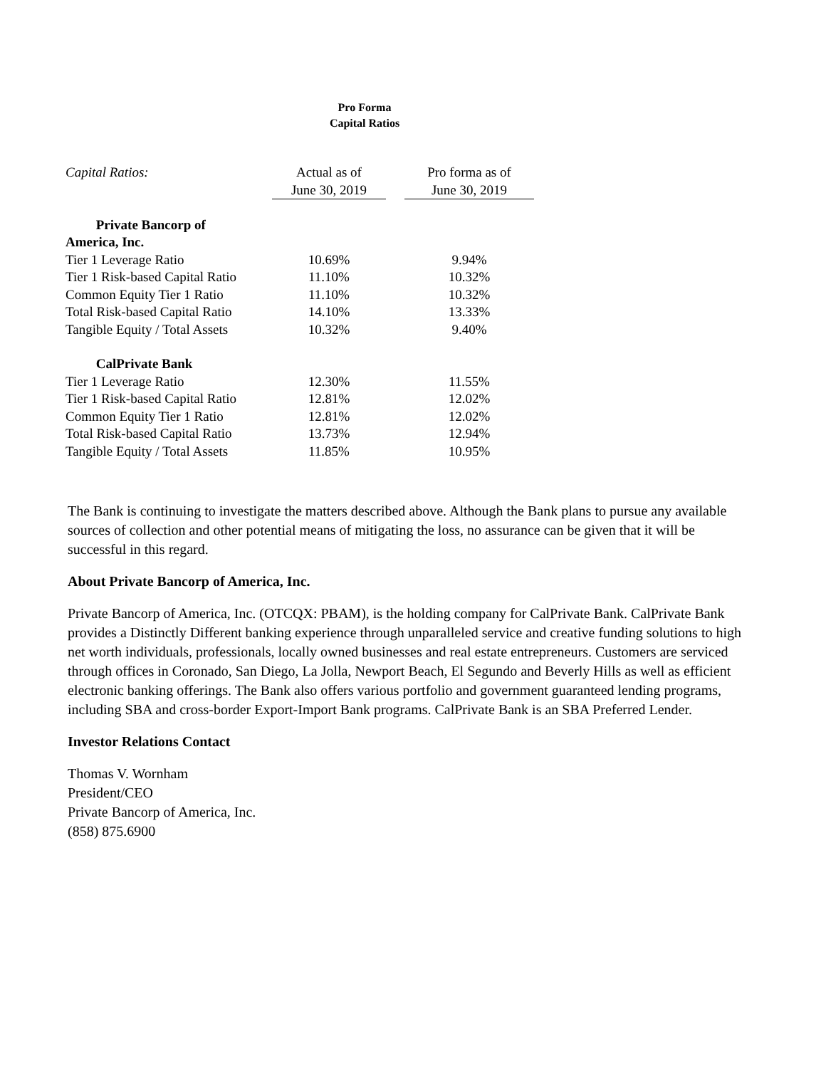Pro Forma
Capital Ratios
| Capital Ratios: | Actual as of | | Pro forma as of |
| | June 30, 2019 | | June 30, 2019 |
| Private Bancorp of | | | |
| America, Inc. | | | |
| Tier 1 Leverage Ratio | 10.69% | | 9.94% |
| Tier 1 Risk-based Capital Ratio | 11.10% | | 10.32% |
| Common Equity Tier 1 Ratio | 11.10% | | 10.32% |
| Total Risk-based Capital Ratio | 14.10% | | 13.33% |
| Tangible Equity / Total Assets | 10.32% | | 9.40% |
| CalPrivate Bank | | | |
| Tier 1 Leverage Ratio | 12.30% | | 11.55% |
| Tier 1 Risk-based Capital Ratio | 12.81% | | 12.02% |
| Common Equity Tier 1 Ratio | 12.81% | | 12.02% |
| Total Risk-based Capital Ratio | 13.73% | | 12.94% |
| Tangible Equity / Total Assets | 11.85% | | 10.95% |
The Bank is continuing to investigate the matters described above. Although the Bank plans to pursue any available sources of collection and other potential means of mitigating the loss, no assurance can be given that it will be successful in this regard.
About Private Bancorp of America, Inc.
Private Bancorp of America, Inc. (OTCQX: PBAM), is the holding company for CalPrivate Bank. CalPrivate Bank provides a Distinctly Different banking experience through unparalleled service and creative funding solutions to high net worth individuals, professionals, locally owned businesses and real estate entrepreneurs. Customers are serviced through offices in Coronado, San Diego, La Jolla, Newport Beach, El Segundo and Beverly Hills as well as efficient electronic banking offerings. The Bank also offers various portfolio and government guaranteed lending programs, including SBA and cross-border Export-Import Bank programs. CalPrivate Bank is an SBA Preferred Lender.
Investor Relations Contact
Thomas V. Wornham
President/CEO
Private Bancorp of America, Inc.
(858) 875.6900